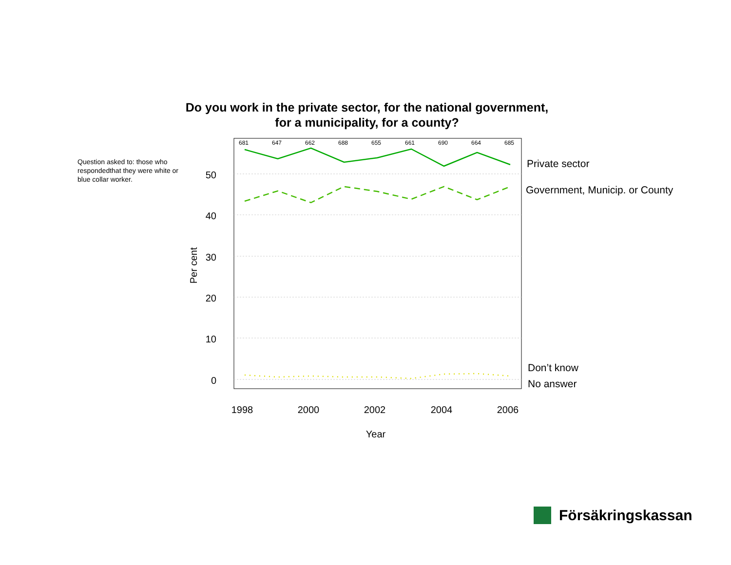Do you work in the private sector, for the national government,
for a municipality, for a county?
Question asked to: those who respondedthat they were white or blue collar worker.
50
40
30
20
10
0
1998
2000
2002
2004
2006
Year
Per cent
681
647
662
688
655
661
690
664
685
Private sector
Government, Municip. or County
Don’t know
No answer
Försäkringskassan